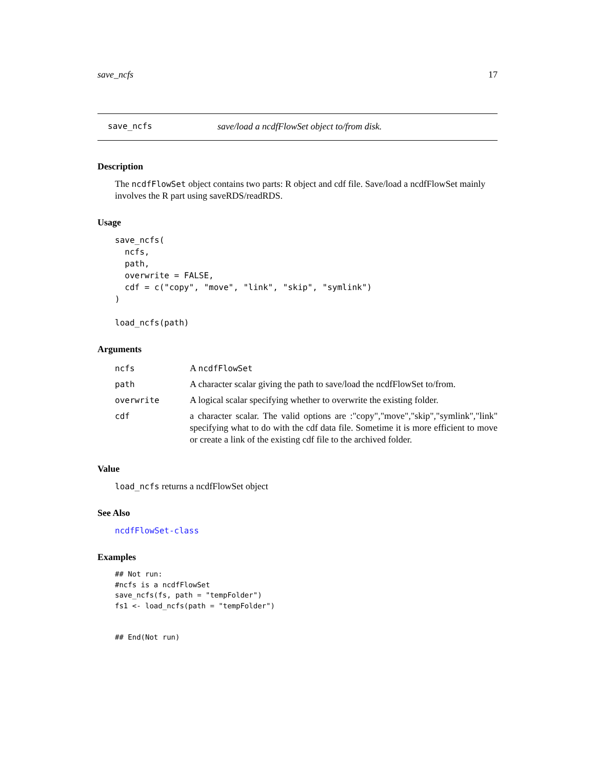save_ncfs 17
save_ncfs save/load a ncdfFlowSet object to/from disk.
Description
The ncdfFlowSet object contains two parts: R object and cdf file. Save/load a ncdfFlowSet mainly involves the R part using saveRDS/readRDS.
Usage
save_ncfs(
  ncfs,
  path,
  overwrite = FALSE,
  cdf = c("copy", "move", "link", "skip", "symlink")
)

load_ncfs(path)
Arguments
| ncfs | A ncdfFlowSet |
| path | A character scalar giving the path to save/load the ncdfFlowSet to/from. |
| overwrite | A logical scalar specifying whether to overwrite the existing folder. |
| cdf | a character scalar. The valid options are :"copy","move","skip","symlink","link" specifying what to do with the cdf data file. Sometime it is more efficient to move or create a link of the existing cdf file to the archived folder. |
Value
load_ncfs returns a ncdfFlowSet object
See Also
ncdfFlowSet-class
Examples
## Not run:
#ncfs is a ncdfFlowSet
save_ncfs(fs, path = "tempFolder")
fs1 <- load_ncfs(path = "tempFolder")


## End(Not run)